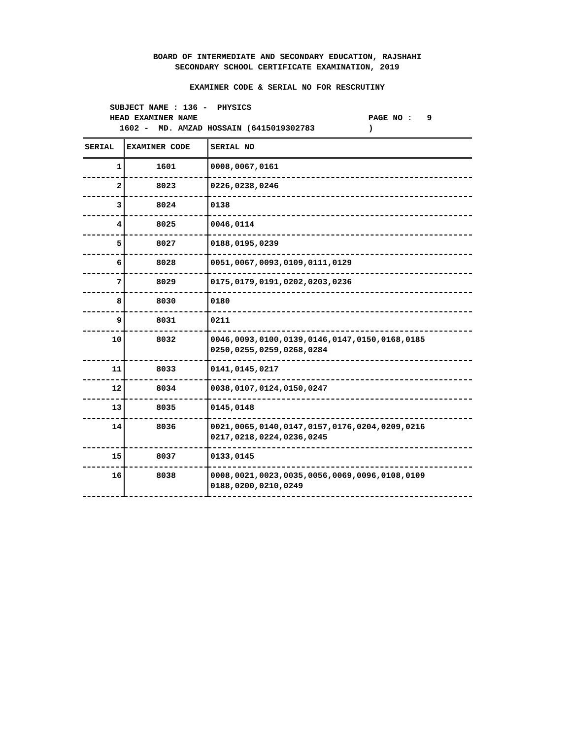BOARD OF INTERMEDIATE AND SECONDARY EDUCATION, RAJSHAHI
SECONDARY SCHOOL CERTIFICATE EXAMINATION, 2019
EXAMINER CODE & SERIAL NO FOR RESCRUTINY
SUBJECT NAME : 136 - PHYSICS
HEAD EXAMINER NAME PAGE NO : 9
1602 - MD. AMZAD HOSSAIN (6415019302783 )
| SERIAL | EXAMINER CODE | SERIAL NO |
| --- | --- | --- |
| 1 | 1601 | 0008,0067,0161 |
| 2 | 8023 | 0226,0238,0246 |
| 3 | 8024 | 0138 |
| 4 | 8025 | 0046,0114 |
| 5 | 8027 | 0188,0195,0239 |
| 6 | 8028 | 0051,0067,0093,0109,0111,0129 |
| 7 | 8029 | 0175,0179,0191,0202,0203,0236 |
| 8 | 8030 | 0180 |
| 9 | 8031 | 0211 |
| 10 | 8032 | 0046,0093,0100,0139,0146,0147,0150,0168,0185 0250,0255,0259,0268,0284 |
| 11 | 8033 | 0141,0145,0217 |
| 12 | 8034 | 0038,0107,0124,0150,0247 |
| 13 | 8035 | 0145,0148 |
| 14 | 8036 | 0021,0065,0140,0147,0157,0176,0204,0209,0216 0217,0218,0224,0236,0245 |
| 15 | 8037 | 0133,0145 |
| 16 | 8038 | 0008,0021,0023,0035,0056,0069,0096,0108,0109 0188,0200,0210,0249 |